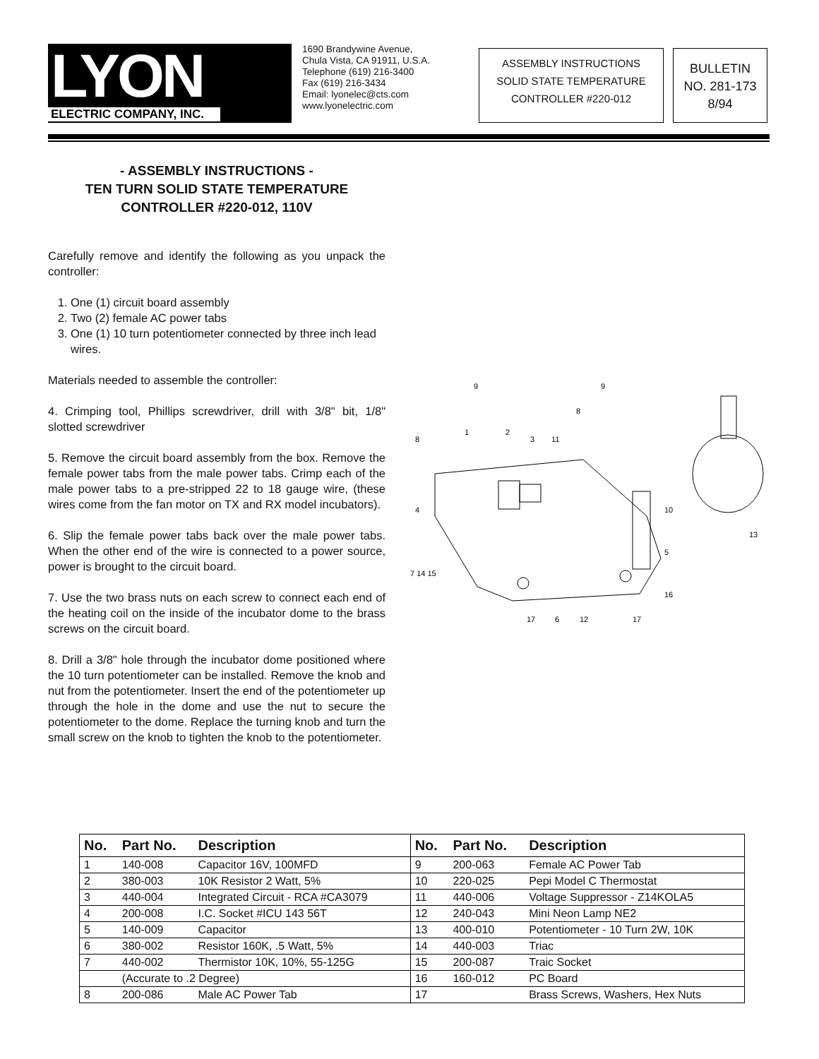LYON
ELECTRIC COMPANY, INC.
1690 Brandywine Avenue,
Chula Vista, CA 91911, U.S.A.
Telephone (619) 216-3400
Fax (619) 216-3434
Email: lyonelec@cts.com
www.lyonelectric.com
ASSEMBLY INSTRUCTIONS
SOLID STATE TEMPERATURE
CONTROLLER #220-012
BULLETIN
NO. 281-173
8/94
- ASSEMBLY INSTRUCTIONS -
TEN TURN SOLID STATE TEMPERATURE
CONTROLLER #220-012, 110V
Carefully remove and identify the following as you unpack the controller:
1. One (1) circuit board assembly
2. Two (2) female AC power tabs
3. One (1) 10 turn potentiometer connected by three inch lead wires.
Materials needed to assemble the controller:
4. Crimping tool, Phillips screwdriver, drill with 3/8" bit, 1/8" slotted screwdriver
5. Remove the circuit board assembly from the box. Remove the female power tabs from the male power tabs. Crimp each of the male power tabs to a pre-stripped 22 to 18 gauge wire, (these wires come from the fan motor on TX and RX model incubators).
6. Slip the female power tabs back over the male power tabs. When the other end of the wire is connected to a power source, power is brought to the circuit board.
7. Use the two brass nuts on each screw to connect each end of the heating coil on the inside of the incubator dome to the brass screws on the circuit board.
8. Drill a 3/8" hole through the incubator dome positioned where the 10 turn potentiometer can be installed. Remove the knob and nut from the potentiometer. Insert the end of the potentiometer up through the hole in the dome and use the nut to secure the potentiometer to the dome. Replace the turning knob and turn the small screw on the knob to tighten the knob to the potentiometer.
9
9
8
1
2
3
11
8
4
10
13
5
7 14 15
16
17
6
12
17
| No. | Part No. | Description | No. | Part No. | Description |
| --- | --- | --- | --- | --- | --- |
| 1 | 140-008 | Capacitor 16V, 100MFD | 9 | 200-063 | Female AC Power Tab |
| 2 | 380-003 | 10K Resistor 2 Watt, 5% | 10 | 220-025 | Pepi Model C Thermostat |
| 3 | 440-004 | Integrated Circuit - RCA #CA3079 | 11 | 440-006 | Voltage Suppressor - Z14KOLA5 |
| 4 | 200-008 | I.C. Socket #ICU 143 56T | 12 | 240-043 | Mini Neon Lamp NE2 |
| 5 | 140-009 | Capacitor | 13 | 400-010 | Potentiometer - 10 Turn 2W, 10K |
| 6 | 380-002 | Resistor 160K, .5 Watt, 5% | 14 | 440-003 | Triac |
| 7 | 440-002 | Thermistor 10K, 10%, 55-125G | 15 | 200-087 | Traic Socket |
| | (Accurate to .2 Degree) | | 16 | 160-012 | PC Board |
| 8 | 200-086 | Male AC Power Tab | 17 | | Brass Screws, Washers, Hex Nuts |